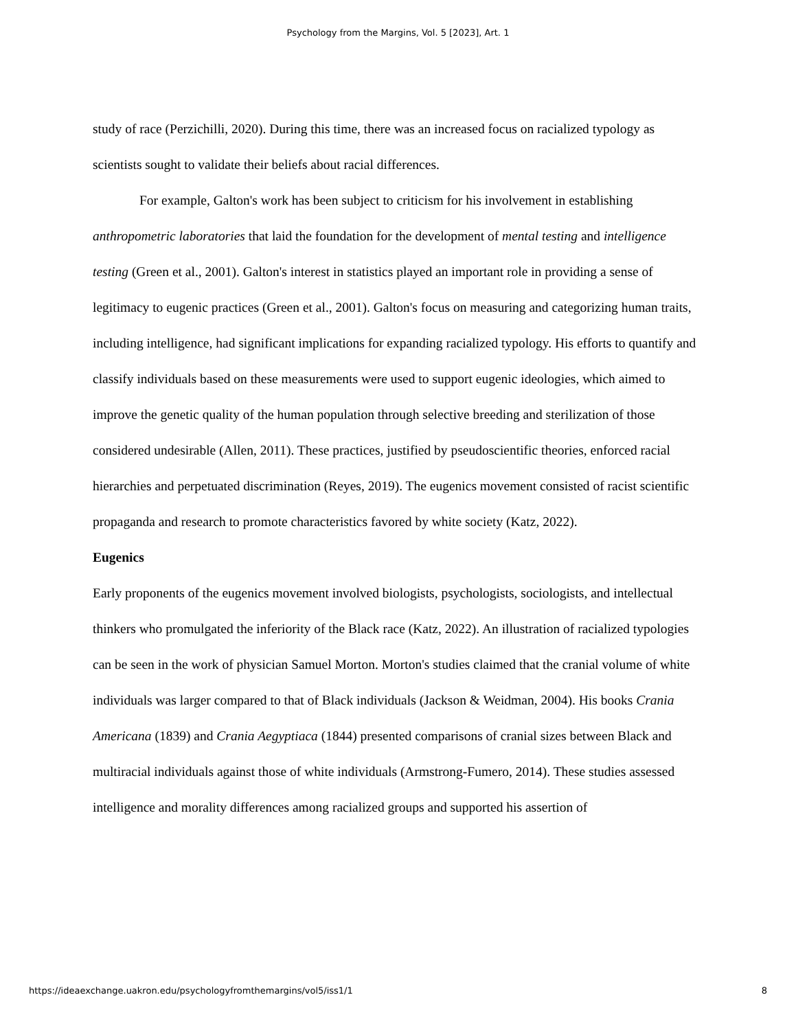Psychology from the Margins, Vol. 5 [2023], Art. 1
study of race (Perzichilli, 2020). During this time, there was an increased focus on racialized typology as scientists sought to validate their beliefs about racial differences.
For example, Galton's work has been subject to criticism for his involvement in establishing anthropometric laboratories that laid the foundation for the development of mental testing and intelligence testing (Green et al., 2001). Galton's interest in statistics played an important role in providing a sense of legitimacy to eugenic practices (Green et al., 2001). Galton's focus on measuring and categorizing human traits, including intelligence, had significant implications for expanding racialized typology. His efforts to quantify and classify individuals based on these measurements were used to support eugenic ideologies, which aimed to improve the genetic quality of the human population through selective breeding and sterilization of those considered undesirable (Allen, 2011). These practices, justified by pseudoscientific theories, enforced racial hierarchies and perpetuated discrimination (Reyes, 2019). The eugenics movement consisted of racist scientific propaganda and research to promote characteristics favored by white society (Katz, 2022).
Eugenics
Early proponents of the eugenics movement involved biologists, psychologists, sociologists, and intellectual thinkers who promulgated the inferiority of the Black race (Katz, 2022). An illustration of racialized typologies can be seen in the work of physician Samuel Morton. Morton's studies claimed that the cranial volume of white individuals was larger compared to that of Black individuals (Jackson & Weidman, 2004). His books Crania Americana (1839) and Crania Aegyptiaca (1844) presented comparisons of cranial sizes between Black and multiracial individuals against those of white individuals (Armstrong-Fumero, 2014). These studies assessed intelligence and morality differences among racialized groups and supported his assertion of
https://ideaexchange.uakron.edu/psychologyfromthemargins/vol5/iss1/1 8